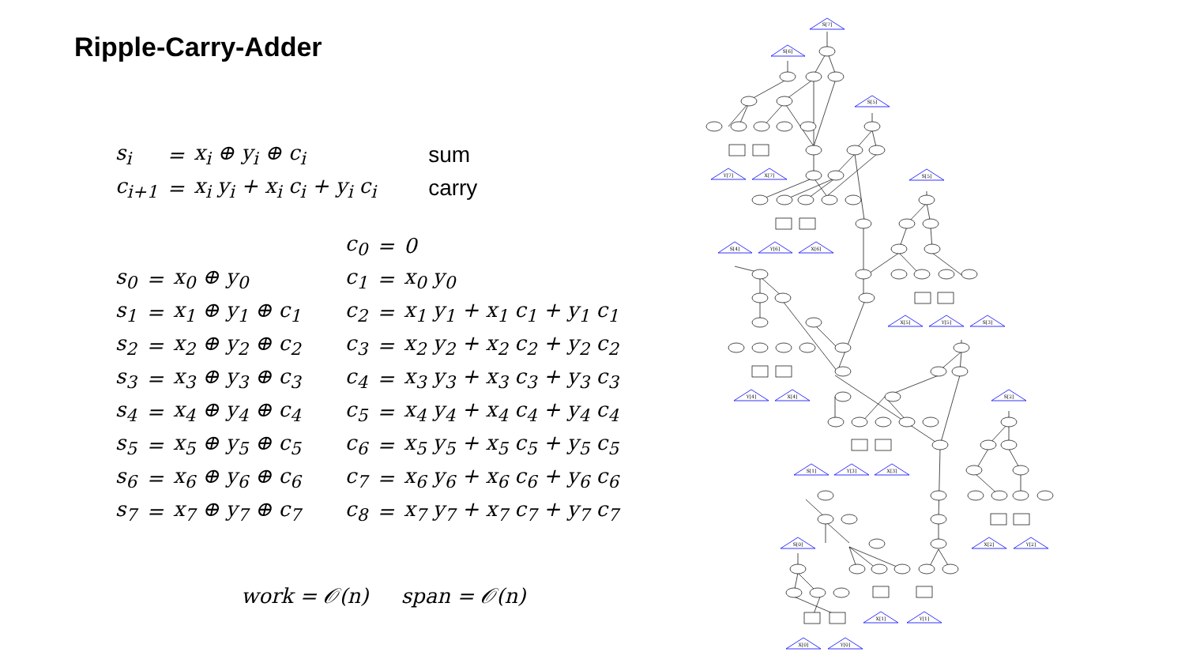Ripple-Carry-Adder
| s<sub>i</sub> | = | x<sub>i</sub> ⊕ y<sub>i</sub> ⊕ c<sub>i</sub> | sum |
| c<sub>i+1</sub> | = | x<sub>i</sub> y<sub>i</sub> + x<sub>i</sub> c<sub>i</sub> + y<sub>i</sub> c<sub>i</sub> | carry |
| | | | c<sub>0</sub> | = | 0 |
| s<sub>0</sub> | = | x<sub>0</sub> ⊕ y<sub>0</sub> | c<sub>1</sub> | = | x<sub>0</sub> y<sub>0</sub> |
| s<sub>1</sub> | = | x<sub>1</sub> ⊕ y<sub>1</sub> ⊕ c<sub>1</sub> | c<sub>2</sub> | = | x<sub>1</sub> y<sub>1</sub> + x<sub>1</sub> c<sub>1</sub> + y<sub>1</sub> c<sub>1</sub> |
| s<sub>2</sub> | = | x<sub>2</sub> ⊕ y<sub>2</sub> ⊕ c<sub>2</sub> | c<sub>3</sub> | = | x<sub>2</sub> y<sub>2</sub> + x<sub>2</sub> c<sub>2</sub> + y<sub>2</sub> c<sub>2</sub> |
| s<sub>3</sub> | = | x<sub>3</sub> ⊕ y<sub>3</sub> ⊕ c<sub>3</sub> | c<sub>4</sub> | = | x<sub>3</sub> y<sub>3</sub> + x<sub>3</sub> c<sub>3</sub> + y<sub>3</sub> c<sub>3</sub> |
| s<sub>4</sub> | = | x<sub>4</sub> ⊕ y<sub>4</sub> ⊕ c<sub>4</sub> | c<sub>5</sub> | = | x<sub>4</sub> y<sub>4</sub> + x<sub>4</sub> c<sub>4</sub> + y<sub>4</sub> c<sub>4</sub> |
| s<sub>5</sub> | = | x<sub>5</sub> ⊕ y<sub>5</sub> ⊕ c<sub>5</sub> | c<sub>6</sub> | = | x<sub>5</sub> y<sub>5</sub> + x<sub>5</sub> c<sub>5</sub> + y<sub>5</sub> c<sub>5</sub> |
| s<sub>6</sub> | = | x<sub>6</sub> ⊕ y<sub>6</sub> ⊕ c<sub>6</sub> | c<sub>7</sub> | = | x<sub>6</sub> y<sub>6</sub> + x<sub>6</sub> c<sub>6</sub> + y<sub>6</sub> c<sub>6</sub> |
| s<sub>7</sub> | = | x<sub>7</sub> ⊕ y<sub>7</sub> ⊕ c<sub>7</sub> | c<sub>8</sub> | = | x<sub>7</sub> y<sub>7</sub> + x<sub>7</sub> c<sub>7</sub> + y<sub>7</sub> c<sub>7</sub> |
work = 𝒪(n) span = 𝒪(n)
S[7]
S[6]
S[5]
S[4]
S[3]
S[2]
S[1]
S[0]
Y[7]
X[7]
S[5]
Y[6]
X[6]
X[5]
Y[5]
Y[4]
X[4]
Y[3]
X[3]
X[2]
Y[2]
X[1]
Y[1]
X[0]
Y[0]